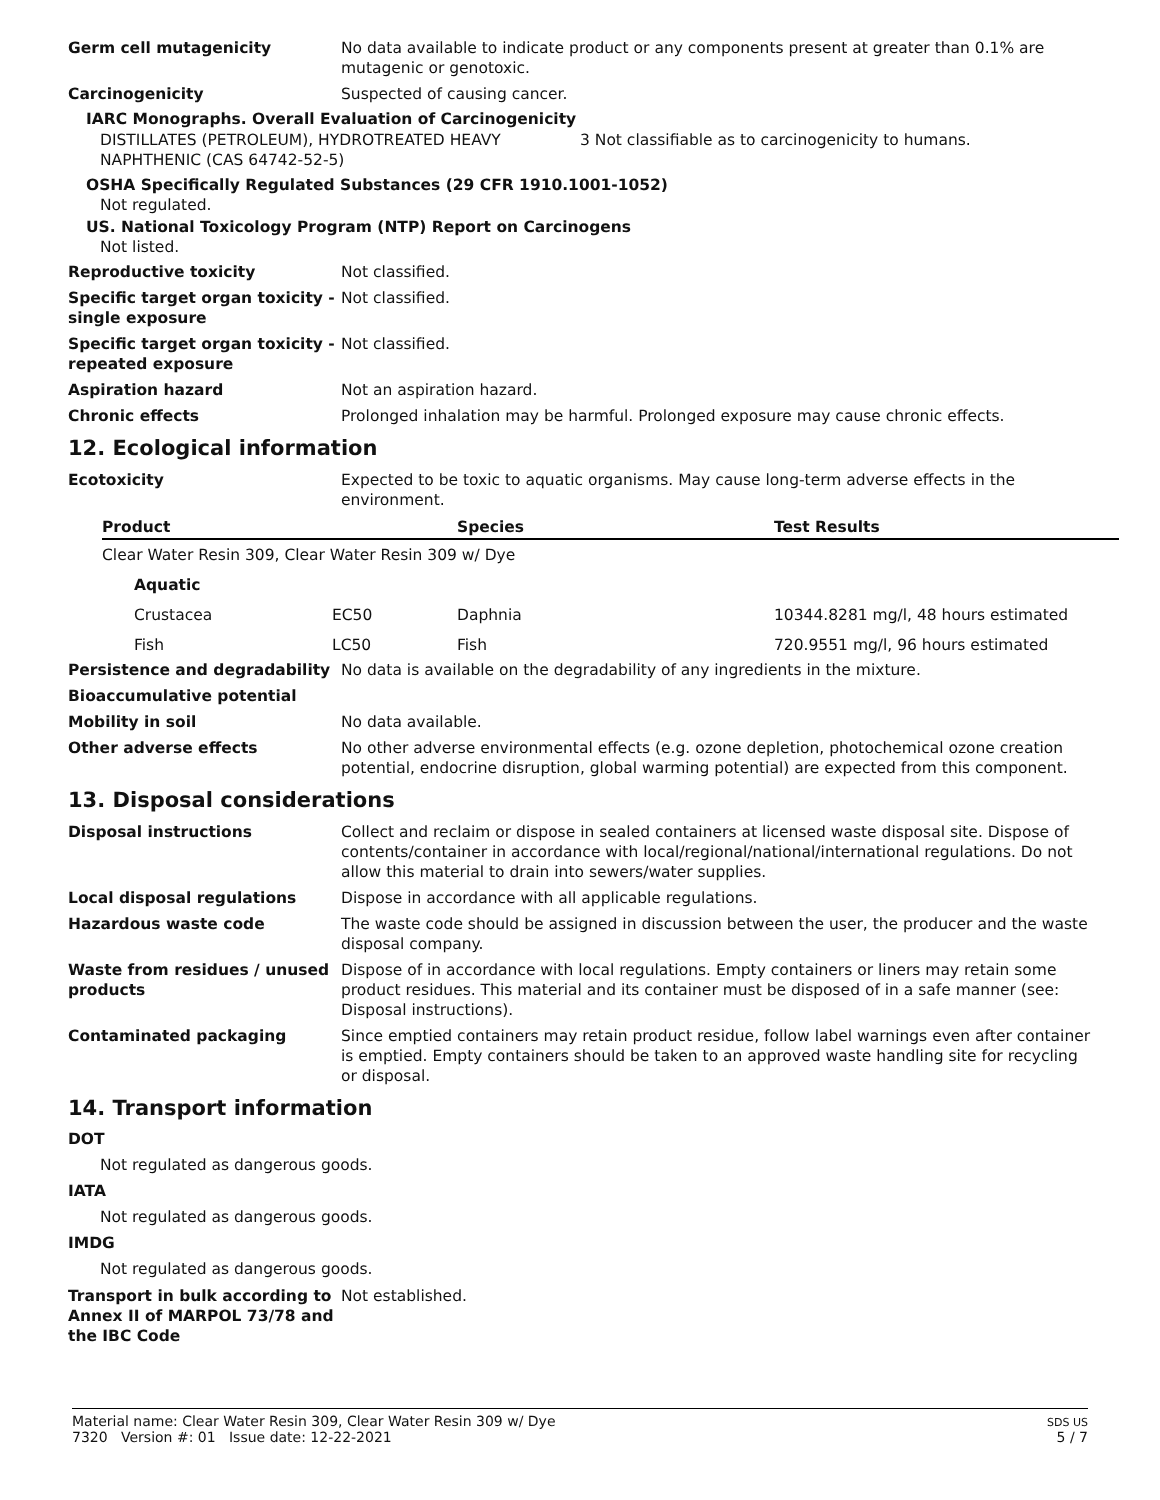Germ cell mutagenicity No data available to indicate product or any components present at greater than 0.1% are mutagenic or genotoxic.
Carcinogenicity Suspected of causing cancer.
IARC Monographs. Overall Evaluation of Carcinogenicity
DISTILLATES (PETROLEUM), HYDROTREATED HEAVY NAPHTHENIC (CAS 64742-52-5)
3 Not classifiable as to carcinogenicity to humans.
OSHA Specifically Regulated Substances (29 CFR 1910.1001-1052)
Not regulated.
US. National Toxicology Program (NTP) Report on Carcinogens
Not listed.
Reproductive toxicity Not classified.
Specific target organ toxicity - single exposure
Not classified.
Specific target organ toxicity - repeated exposure
Not classified.
Aspiration hazard Not an aspiration hazard.
Chronic effects Prolonged inhalation may be harmful. Prolonged exposure may cause chronic effects.
12. Ecological information
Ecotoxicity Expected to be toxic to aquatic organisms. May cause long-term adverse effects in the environment.
| Product | | Species | Test Results |
| --- | --- | --- | --- |
| Clear Water Resin 309, Clear Water Resin 309 w/ Dye | | | |
| Aquatic | | | |
| Crustacea | EC50 | Daphnia | 10344.8281 mg/l, 48 hours estimated |
| Fish | LC50 | Fish | 720.9551 mg/l, 96 hours estimated |
Persistence and degradability No data is available on the degradability of any ingredients in the mixture.
Bioaccumulative potential
Mobility in soil No data available.
Other adverse effects No other adverse environmental effects (e.g. ozone depletion, photochemical ozone creation potential, endocrine disruption, global warming potential) are expected from this component.
13. Disposal considerations
Disposal instructions Collect and reclaim or dispose in sealed containers at licensed waste disposal site. Dispose of contents/container in accordance with local/regional/national/international regulations. Do not allow this material to drain into sewers/water supplies.
Local disposal regulations Dispose in accordance with all applicable regulations.
Hazardous waste code The waste code should be assigned in discussion between the user, the producer and the waste disposal company.
Waste from residues / unused products
Dispose of in accordance with local regulations. Empty containers or liners may retain some product residues. This material and its container must be disposed of in a safe manner (see: Disposal instructions).
Contaminated packaging Since emptied containers may retain product residue, follow label warnings even after container is emptied. Empty containers should be taken to an approved waste handling site for recycling or disposal.
14. Transport information
DOT
Not regulated as dangerous goods.
IATA
Not regulated as dangerous goods.
IMDG
Not regulated as dangerous goods.
Transport in bulk according to Annex II of MARPOL 73/78 and the IBC Code
Not established.
Material name: Clear Water Resin 309, Clear Water Resin 309 w/ Dye
7320 Version #: 01 Issue date: 12-22-2021
SDS US
5 / 7